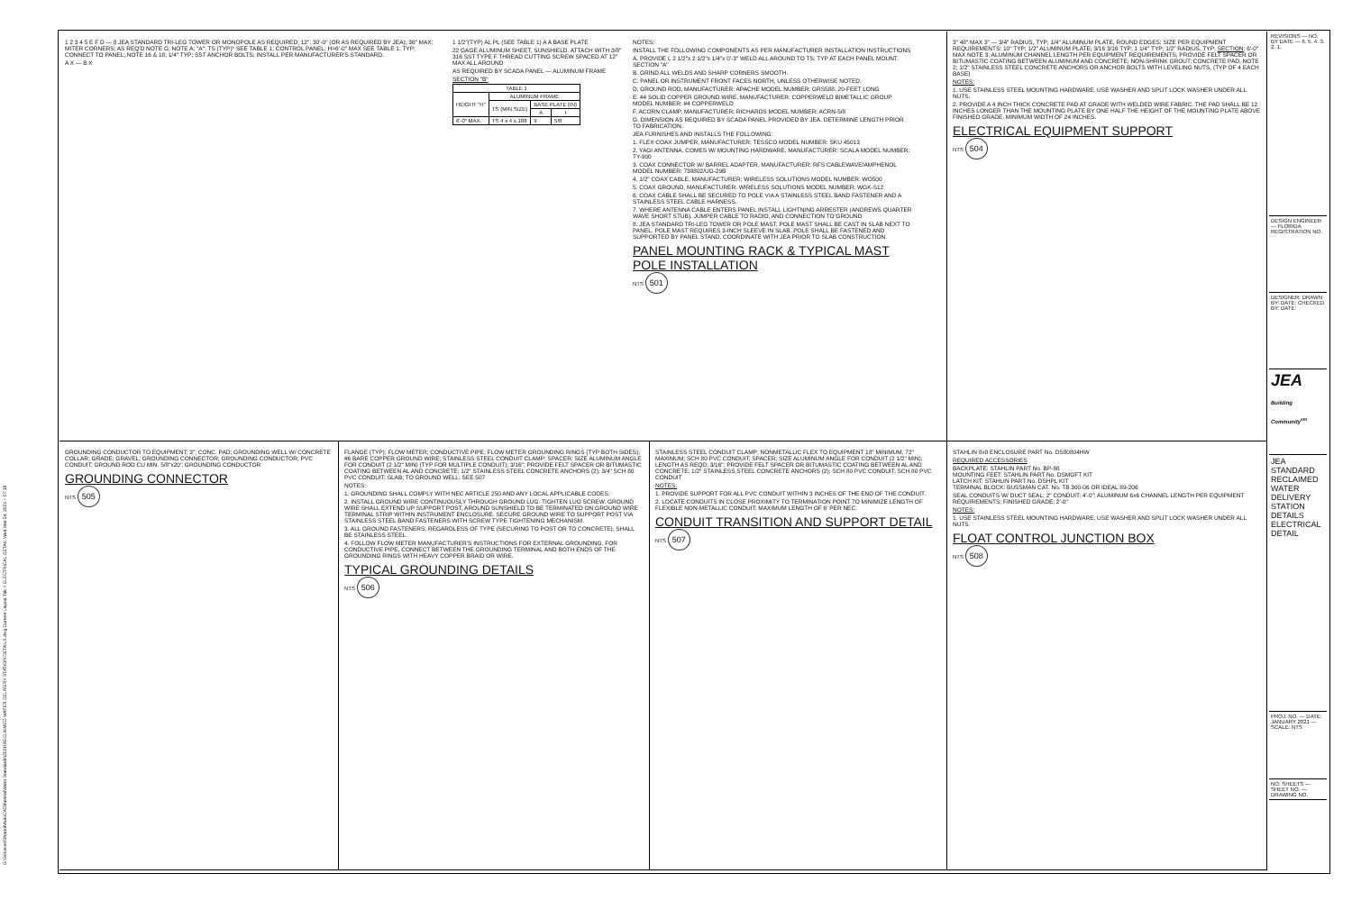G:\Services\Shared\AutoCAD\henria\Water Standards\2021\RECLAIMED WATER DELIVERY STATION DETAILS.dwg Current Layout Tab = ELECTRICAL DETAIL Wed Mar 24, 2021 – 07:18
1 2 3 4 5 E F D — 8 JEA STANDARD TRI-LEG TOWER OR MONOPOLE AS REQUIRED; 12"; 30'-0" (OR AS REQUIRED BY JEA); 36" MAX; MITER CORNERS; AS REQ'D NOTE G; NOTE A; "A"; TS (TYP)* SEE TABLE 1; CONTROL PANEL; H=6'-0" MAX SEE TABLE 1; TYP; CONNECT TO PANEL; NOTE 16 & 18; 1/4" TYP; SST ANCHOR BOLTS; INSTALL PER MANUFACTURER'S STANDARD.
A X — B X
1 1/2"(TYP) AL PL (SEE TABLE 1) A A BASE PLATE
22 GAGE ALUMINUM SHEET, SUNSHIELD. ATTACH WITH 3/8" 316 SST TYPE F THREAD CUTTING SCREW SPACED AT 12" MAX ALL AROUND
AS REQUIRED BY SCADA PANEL — ALUMINUM FRAME
SECTION "B"
| TABLE 1 | | | |
| --- | --- | --- | --- |
| HEIGHT "H" | ALUMINUM FRAME | | |
| | TS (MIN SIZE) | BASE PLATE (IN) | |
| | | A | t |
| 6'-0" MAX. | TS 4 x 4 x.188 | 9 | 5/8 |
NOTES:
INSTALL THE FOLLOWING COMPONENTS AS PER MANUFACTURER INSTALLATION INSTRUCTIONS
A. PROVIDE L 2 1/2"x 2 1/2"x 1/4"x 0'-3" WELD ALL AROUND TO TS: TYP AT EACH PANEL MOUNT. SECTION "A"
B. GRIND ALL WELDS AND SHARP CORNERS SMOOTH.
C. PANEL OR INSTRUMENT FRONT FACES NORTH, UNLESS OTHERWISE NOTED.
D. GROUND ROD, MANUFACTURER: APACHE MODEL NUMBER: GRS588, 20-FEET LONG
E. #4 SOLID COPPER GROUND WIRE, MANUFACTURER: COPPERWELD BIMETALLIC GROUP MODEL NUMBER: #4 COPPERWELD
F. ACORN CLAMP, MANUFACTURER: RICHARDS MODEL NUMBER: ACRN-5/8
G. DIMENSION AS REQUIRED BY SCADA PANEL PROVIDED BY JEA. DETERMINE LENGTH PRIOR TO FABRICATION.
JEA FURNISHES AND INSTALLS THE FOLLOWING:
1. FLEX COAX JUMPER, MANUFACTURER: TESSCO MODEL NUMBER: SKU 45013
2. YAGI ANTENNA, COMES W/ MOUNTING HARDWARE, MANUFACTURER: SCALA MODEL NUMBER: TY-900
3. COAX CONNECTOR W/ BARREL ADAPTER, MANUFACTURER: RFS CABLEWAVE/AMPHENOL MODEL NUMBER: 738802/UG-29B
4. 1/2" COAX CABLE, MANUFACTURER: WIRELESS SOLUTIONS MODEL NUMBER: WO500
5. COAX GROUND, MANUFACTURER: WIRELESS SOLUTIONS MODEL NUMBER: WGK-S12
6. COAX CABLE SHALL BE SECURED TO POLE VIA A STAINLESS STEEL BAND FASTENER AND A STAINLESS STEEL CABLE HARNESS.
7. WHERE ANTENNA CABLE ENTERS PANEL INSTALL LIGHTNING ARRESTER (ANDREWS QUARTER WAVE SHORT STUB), JUMPER CABLE TO RADIO, AND CONNECTION TO GROUND
8. JEA STANDARD TRI-LEG TOWER OR POLE MAST. POLE MAST SHALL BE CAST IN SLAB NEXT TO PANEL. POLE MAST REQUIRES 3-INCH SLEEVE IN SLAB. POLE SHALL BE FASTENED AND SUPPORTED BY PANEL STAND. COORDINATE WITH JEA PRIOR TO SLAB CONSTRUCTION.
PANEL MOUNTING RACK & TYPICAL MAST POLE INSTALLATION
NTS 501
3" 48" MAX 3" — 3/4" RADIUS, TYP; 1/4" ALUMINUM PLATE, ROUND EDGES; SIZE PER EQUIPMENT REQUIREMENTS; 10" TYP; 1/2" ALUMINUM PLATE; 3/16 3/16 TYP; 1 1/4" TYP; 1/2" RADIUS, TYP; SECTION; 6'-0" MAX NOTE 3; ALUMINUM CHANNEL LENGTH PER EQUIPMENT REQUIREMENTS; PROVIDE FELT SPACER OR BITUMASTIC COATING BETWEEN ALUMINUM AND CONCRETE; NON-SHRINK GROUT; CONCRETE PAD, NOTE 2; 1/2" STAINLESS STEEL CONCRETE ANCHORS OR ANCHOR BOLTS WITH LEVELING NUTS, (TYP OF 4 EACH BASE)
NOTES:
1. USE STAINLESS STEEL MOUNTING HARDWARE. USE WASHER AND SPLIT LOCK WASHER UNDER ALL NUTS.
2. PROVIDE A 4 INCH THICK CONCRETE PAD AT GRADE WITH WELDED WIRE FABRIC. THE PAD SHALL BE 12 INCHES LONGER THAN THE MOUNTING PLATE BY ONE HALF THE HEIGHT OF THE MOUNTING PLATE ABOVE FINISHED GRADE. MINIMUM WIDTH OF 24 INCHES.
ELECTRICAL EQUIPMENT SUPPORT
NTS 504
GROUNDING CONDUCTOR TO EQUIPMENT; 3"; CONC. PAD; GROUNDING WELL W/ CONCRETE COLLAR; GRADE; GRAVEL; GROUNDING CONNECTOR; GROUNDING CONDUCTOR; PVC CONDUIT; GROUND ROD CU MIN. 5/8"x20'; GROUNDING CONDUCTOR
GROUNDING CONNECTOR
NTS 505
FLANGE (TYP); FLOW METER; CONDUCTIVE PIPE; FLOW METER GROUNDING RINGS (TYP BOTH SIDES); #6 BARE COPPER GROUND WIRE; STAINLESS STEEL CONDUIT CLAMP; SPACER; SIZE ALUMINUM ANGLE FOR CONDUIT (2 1/2" MIN) (TYP FOR MULTIPLE CONDUIT); 3/16"; PROVIDE FELT SPACER OR BITUMASTIC COATING BETWEEN AL AND CONCRETE; 1/2" STAINLESS STEEL CONCRETE ANCHORS (2); 3/4" SCH 80 PVC CONDUIT; SLAB; TO GROUND WELL; SEE 507
NOTES:
1. GROUNDING SHALL COMPLY WITH NEC ARTICLE 250 AND ANY LOCAL APPLICABLE CODES.
2. INSTALL GROUND WIRE CONTINUOUSLY THROUGH GROUND LUG. TIGHTEN LUG SCREW. GROUND WIRE SHALL EXTEND UP SUPPORT POST, AROUND SUNSHIELD TO BE TERMINATED ON GROUND WIRE TERMINAL STRIP WITHIN INSTRUMENT ENCLOSURE. SECURE GROUND WIRE TO SUPPORT POST VIA STAINLESS STEEL BAND FASTENERS WITH SCREW TYPE TIGHTENING MECHANISM.
3. ALL GROUND FASTENERS, REGARDLESS OF TYPE (SECURING TO POST OR TO CONCRETE), SHALL BE STAINLESS STEEL.
4. FOLLOW FLOW METER MANUFACTURER'S INSTRUCTIONS FOR EXTERNAL GROUNDING. FOR CONDUCTIVE PIPE, CONNECT BETWEEN THE GROUNDING TERMINAL AND BOTH ENDS OF THE GROUNDING RINGS WITH HEAVY COPPER BRAID OR WIRE.
TYPICAL GROUNDING DETAILS
NTS 506
STAINLESS STEEL CONDUIT CLAMP; NONMETALLIC FLEX TO EQUIPMENT 18" MINIMUM, 72" MAXIMUM; SCH 80 PVC CONDUIT; SPACER; SIZE ALUMINUM ANGLE FOR CONDUIT (2 1/2" MIN); LENGTH AS REQD; 3/16"; PROVIDE FELT SPACER OR BITUMASTIC COATING BETWEEN AL AND CONCRETE; 1/2" STAINLESS STEEL CONCRETE ANCHORS (2); SCH 80 PVC CONDUIT; SCH 80 PVC CONDUIT
NOTES:
1. PROVIDE SUPPORT FOR ALL PVC CONDUIT WITHIN 3 INCHES OF THE END OF THE CONDUIT.
2. LOCATE CONDUITS IN CLOSE PROXIMITY TO TERMINATION POINT TO MINIMIZE LENGTH OF FLEXIBLE NON-METALLIC CONDUIT; MAXIMUM LENGTH OF 6' PER NEC.
CONDUIT TRANSITION AND SUPPORT DETAIL
NTS 507
STAHLIN 8x8 ENCLOSURE PART No. DS80804HW
REQUIRED ACCESSORIES
BACKPLATE: STAHLIN PART No. BP-88
MOUNTING FEET: STAHLIN PART No. DSMGFT KIT
LATCH KIT: STAHLIN PART No. DSHPL KIT
TERMINAL BLOCK: BUSSMAN CAT. No. TB 300-06 OR IDEAL 89-206
SEAL CONDUITS W/ DUCT SEAL; 2" CONDUIT; 4'-0"; ALUMINUM 6x6 CHANNEL LENGTH PER EQUIPMENT REQUIREMENTS; FINISHED GRADE; 2'-0"
NOTES:
1. USE STAINLESS STEEL MOUNTING HARDWARE. USE WASHER AND SPLIT LOCK WASHER UNDER ALL NUTS.
FLOAT CONTROL JUNCTION BOX
NTS 508
REVISIONS — NO. BY DATE — 6. 5. 4. 3. 2. 1.
DESIGN ENGINEER — FLORIDA REGISTRATION NO.
DESIGNER: DRAWN BY: DATE: CHECKED BY: DATE:
JEA
Building Community<sup>sm</sup>
JEA STANDARD
RECLAIMED WATER DELIVERY STATION DETAILS
ELECTRICAL DETAIL
PROJ. NO. — DATE: JANUARY 2021 — SCALE: NTS
NO. SHEETS — SHEET NO. — DRAWING NO.